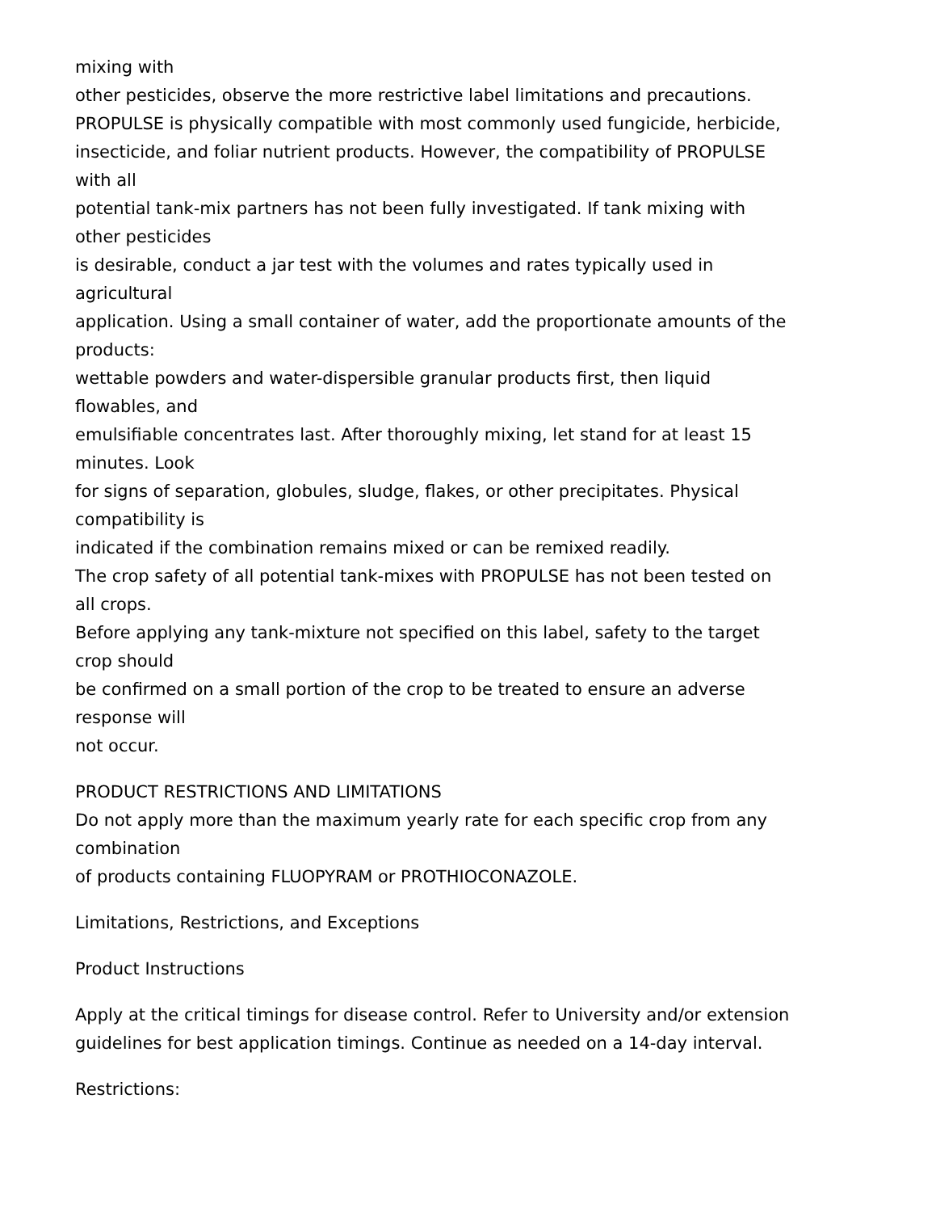mixing with
other pesticides, observe the more restrictive label limitations and precautions.
PROPULSE is physically compatible with most commonly used fungicide, herbicide,
insecticide, and foliar nutrient products. However, the compatibility of PROPULSE
with all
potential tank-mix partners has not been fully investigated. If tank mixing with
other pesticides
is desirable, conduct a jar test with the volumes and rates typically used in
agricultural
application. Using a small container of water, add the proportionate amounts of the
products:
wettable powders and water-dispersible granular products first, then liquid
flowables, and
emulsifiable concentrates last. After thoroughly mixing, let stand for at least 15
minutes. Look
for signs of separation, globules, sludge, flakes, or other precipitates. Physical
compatibility is
indicated if the combination remains mixed or can be remixed readily.
The crop safety of all potential tank-mixes with PROPULSE has not been tested on
all crops.
Before applying any tank-mixture not specified on this label, safety to the target
crop should
be confirmed on a small portion of the crop to be treated to ensure an adverse
response will
not occur.
PRODUCT RESTRICTIONS AND LIMITATIONS
Do not apply more than the maximum yearly rate for each specific crop from any
combination
of products containing FLUOPYRAM or PROTHIOCONAZOLE.
Limitations, Restrictions, and Exceptions
Product Instructions
Apply at the critical timings for disease control. Refer to University and/or extension guidelines for best application timings. Continue as needed on a 14-day interval.
Restrictions: